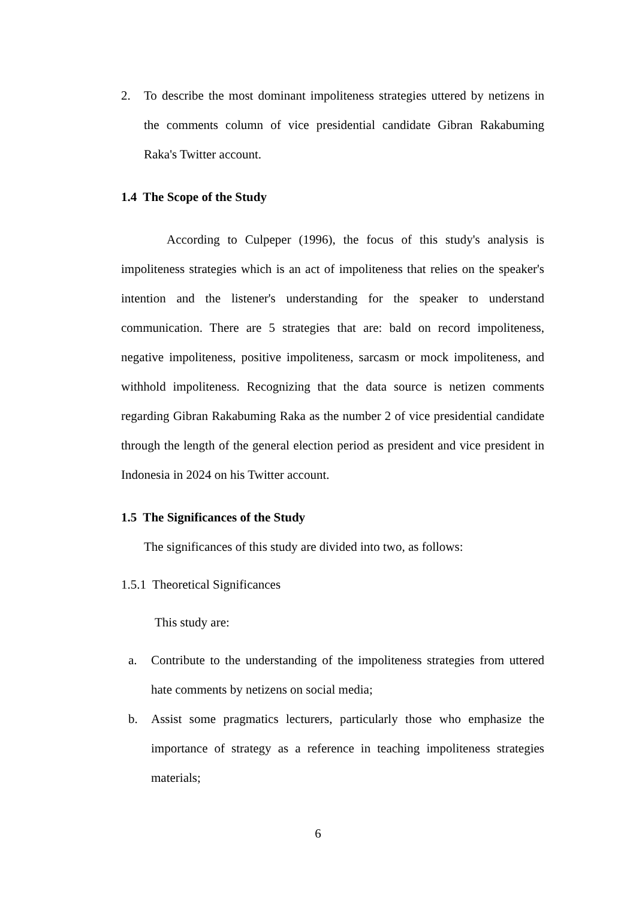2. To describe the most dominant impoliteness strategies uttered by netizens in the comments column of vice presidential candidate Gibran Rakabuming Raka's Twitter account.
1.4 The Scope of the Study
According to Culpeper (1996), the focus of this study's analysis is impoliteness strategies which is an act of impoliteness that relies on the speaker's intention and the listener's understanding for the speaker to understand communication. There are 5 strategies that are: bald on record impoliteness, negative impoliteness, positive impoliteness, sarcasm or mock impoliteness, and withhold impoliteness. Recognizing that the data source is netizen comments regarding Gibran Rakabuming Raka as the number 2 of vice presidential candidate through the length of the general election period as president and vice president in Indonesia in 2024 on his Twitter account.
1.5 The Significances of the Study
The significances of this study are divided into two, as follows:
1.5.1 Theoretical Significances
This study are:
a. Contribute to the understanding of the impoliteness strategies from uttered hate comments by netizens on social media;
b. Assist some pragmatics lecturers, particularly those who emphasize the importance of strategy as a reference in teaching impoliteness strategies materials;
6